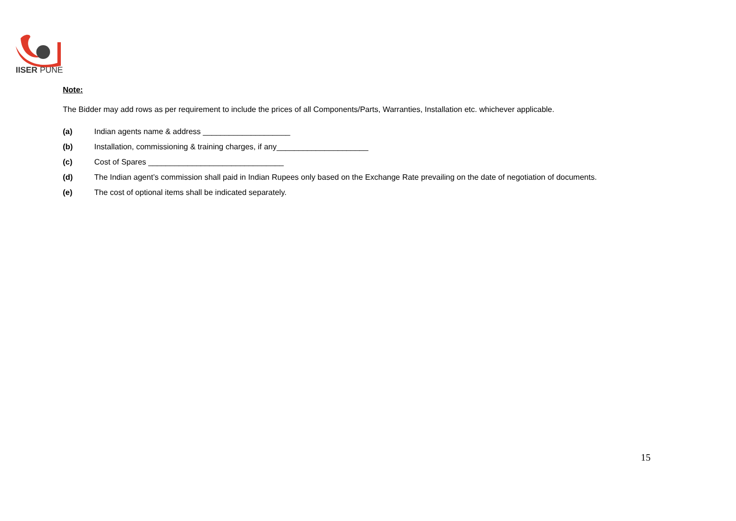IISER PUNE
Note:
The Bidder may add rows as per requirement to include the prices of all Components/Parts, Warranties, Installation etc. whichever applicable.
(a) Indian agents name & address ____________________
(b) Installation, commissioning & training charges, if any_____________________
(c) Cost of Spares _______________________________
(d) The Indian agent’s commission shall paid in Indian Rupees only based on the Exchange Rate prevailing on the date of negotiation of documents.
(e) The cost of optional items shall be indicated separately.
15